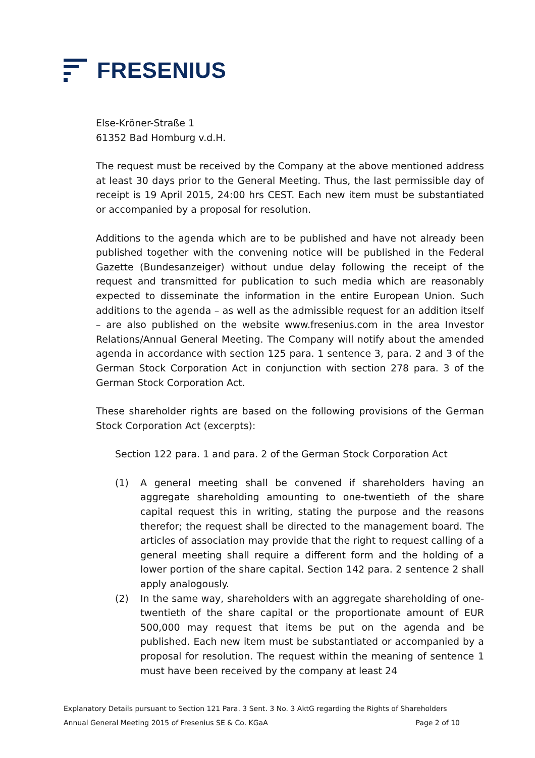FRESENIUS
Else-Kröner-Straße 1
61352 Bad Homburg v.d.H.
The request must be received by the Company at the above mentioned address at least 30 days prior to the General Meeting. Thus, the last permissible day of receipt is 19 April 2015, 24:00 hrs CEST. Each new item must be substantiated or accompanied by a proposal for resolution.
Additions to the agenda which are to be published and have not already been published together with the convening notice will be published in the Federal Gazette (Bundesanzeiger) without undue delay following the receipt of the request and transmitted for publication to such media which are reasonably expected to disseminate the information in the entire European Union. Such additions to the agenda – as well as the admissible request for an addition itself – are also published on the website www.fresenius.com in the area Investor Relations/Annual General Meeting. The Company will notify about the amended agenda in accordance with section 125 para. 1 sentence 3, para. 2 and 3 of the German Stock Corporation Act in conjunction with section 278 para. 3 of the German Stock Corporation Act.
These shareholder rights are based on the following provisions of the German Stock Corporation Act (excerpts):
Section 122 para. 1 and para. 2 of the German Stock Corporation Act
(1) A general meeting shall be convened if shareholders having an aggregate shareholding amounting to one-twentieth of the share capital request this in writing, stating the purpose and the reasons therefor; the request shall be directed to the management board. The articles of association may provide that the right to request calling of a general meeting shall require a different form and the holding of a lower portion of the share capital. Section 142 para. 2 sentence 2 shall apply analogously.
(2) In the same way, shareholders with an aggregate shareholding of one-twentieth of the share capital or the proportionate amount of EUR 500,000 may request that items be put on the agenda and be published. Each new item must be substantiated or accompanied by a proposal for resolution. The request within the meaning of sentence 1 must have been received by the company at least 24
Explanatory Details pursuant to Section 121 Para. 3 Sent. 3 No. 3 AktG regarding the Rights of Shareholders
Annual General Meeting 2015 of Fresenius SE & Co. KGaA Page 2 of 10